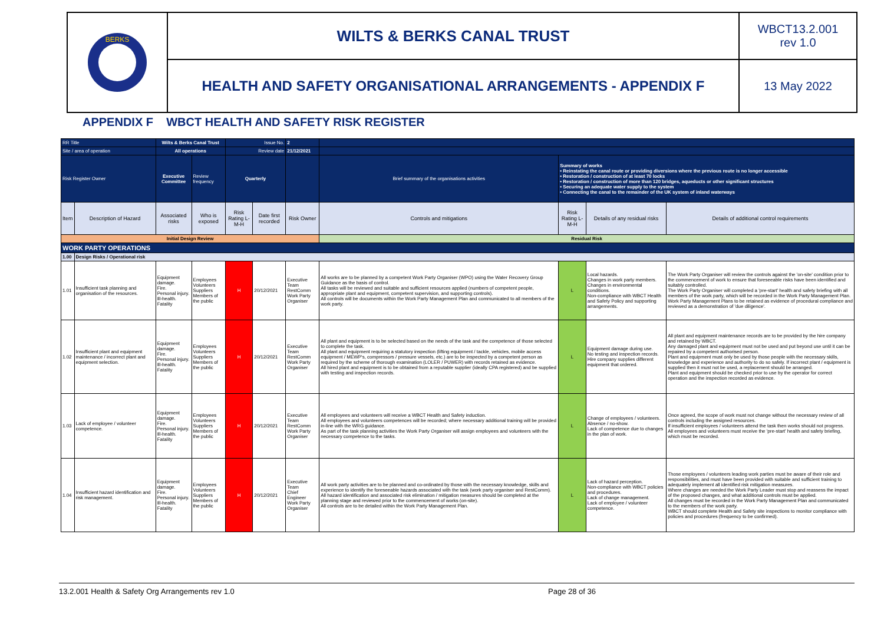BERKS
WILTS & BERKS CANAL TRUST
WBCT13.2.001
rev 1.0
HEALTH AND SAFETY ORGANISATIONAL ARRANGEMENTS - APPENDIX F
13 May 2022
APPENDIX F WBCT HEALTH AND SAFETY RISK REGISTER
| RR Title | | Wilts & Berks Canal Trust | | Issue No. | | 2 | | | | |
| Site / area of operation | | All operations | | Review date | | 21/12/2021 | | | | |
| Risk Register Owner | | Executive Committee | Review frequency | Quarterly | | | Brief summary of the organisations activities | Summary of works • Reinstating the canal route or providing diversions where the previous route is no longer accessible • Restoration / construction of at least 70 locks • Restoration / construction of more than 120 bridges, aqueducts or other significant structures • Securing an adequate water supply to the system • Connecting the canal to the remainder of the UK system of inland waterways | | |
| Item | Description of Hazard | Associated risks | Who is exposed | Risk Rating L-M-H | Date first recorded | Risk Owner | Controls and mitigations | Risk Rating L-M-H | Details of any residual risks | Details of additional control requirements |
| Initial Design Review | | | | | | | Residual Risk | | | |
| WORK PARTY OPERATIONS | | | | | | | | | | |
| 1.00 | Design Risks / Operational risk | | | | | | | | | |
| 1.01 | Insufficient task planning and organisation of the resources. | Equipment damage. Fire. Personal injury. Ill-health. Fatality | Employees Volunteers Suppliers Members of the public | H | 20/12/2021 | Executive Team RestComm Work Party Organiser | All works are to be planned by a competent Work Party Organiser (WPO) using the Water Recovery Group Guidance as the basis of control. All tasks will be reviewed and suitable and sufficient resources applied (numbers of competent people, appropriate plant and equipment, competent supervision, and supporting controls). All controls will be documents within the Work Party Management Plan and communicated to all members of the work party. | L | Local hazards. Changes in work party members. Changes in environmental conditions. Non-compliance with WBCT Health and Safety Policy and supporting arrangements. | The Work Party Organiser will review the controls against the 'on-site' condition prior to the commencement of work to ensure that foreseeable risks have been identified and suitably controlled. The Work Party Organiser will completed a 'pre-start' health and safety briefing with all members of the work party, which will be recorded in the Work Party Management Plan. Work Party Management Plans to be retained as evidence of procedural compliance and reviewed as a demonstration of 'due diligence'. |
| 1.02 | Insufficient plant and equipment maintenance / incorrect plant and equipment selection. | Equipment damage. Fire. Personal injury. Ill-health. Fatality | Employees Volunteers Suppliers Members of the public | H | 20/12/2021 | Executive Team RestComm Work Party Organiser | All plant and equipment is to be selected based on the needs of the task and the competence of those selected to complete the task. All plant and equipment requiring a statutory inspection (lifting equipment / tackle, vehicles, mobile access equipment / MEWP's, compressors / pressure vessels, etc.) are to be inspected by a competent person as required by the scheme of thorough examination (LOLER / PUWER) with records retained as evidence. All hired plant and equipment is to be obtained from a reputable supplier (ideally CPA registered) and be supplied with testing and inspection records. | L | Equipment damage during use. No testing and inspection records. Hire company supplies different equipment that ordered. | All plant and equipment maintenance records are to be provided by the hire company and retained by WBCT. Any damaged plant and equipment must not be used and put beyond use until it can be repaired by a competent authorised person. Plant and equipment must only be used by those people with the necessary skills, knowledge and experience and authority to do so safely. If incorrect plant / equipment is supplied then it must not be used, a replacement should be arranged. Plant and equipment should be checked prior to use by the operator for correct operation and the inspection recorded as evidence. |
| 1.03 | Lack of employee / volunteer competence. | Equipment damage. Fire. Personal injury. Ill-health. Fatality | Employees Volunteers Suppliers Members of the public | H | 20/12/2021 | Executive Team RestComm Work Party Organiser | All employees and volunteers will receive a WBCT Health and Safety induction. All employees and volunteers competences will be recorded; where necessary additional training will be provided in-line with the WRG guidance. As part of the task planning activities the Work Party Organiser will assign employees and volunteers with the necessary competence to the tasks. | L | Change of employees / volunteers. Absence / no-show. Lack of competence due to changes in the plan of work. | Once agreed, the scope of work must not change without the necessary review of all controls including the assigned resources. If insufficient employees / volunteers attend the task then works should not progress. All employees and volunteers must receive the 'pre-start' health and safety briefing, which must be recorded. |
| 1.04 | Insufficient hazard identification and risk management. | Equipment damage. Fire. Personal injury. Ill-health. Fatality | Employees Volunteers Suppliers Members of the public | H | 20/12/2021 | Executive Team Chief Engineer Work Party Organiser | All work party activities are to be planned and co-ordinated by those with the necessary knowledge, skills and experience to identify the foreseeable hazards associated with the task (work party organiser and RestComm). All hazard identification and associated risk elimination / mitigation measures should be completed at the planning stage and reviewed prior to the commencement of works (on-site). All controls are to be detailed within the Work Party Management Plan. | L | Lack of hazard perception. Non-compliance with WBCT policies and procedures. Lack of change management. Lack of employee / volunteer competence. | Those employees / volunteers leading work parties must be aware of their role and responsibilities, and must have been provided with suitable and sufficient training to adequately implement all identified risk mitigation measures. Where changes are needed the Work Party Leader must stop and reassess the impact of the proposed changes, and what additional controls must be applied. All changes must be recorded in the Work Party Management Plan and communicated to the members of the work party. WBCT should complete Health and Safety site inspections to monitor compliance with policies and procedures (frequency to be confirmed). |
13.2.001 Health & Safety Org Arrangements rev 1.0 Page 28 of 36